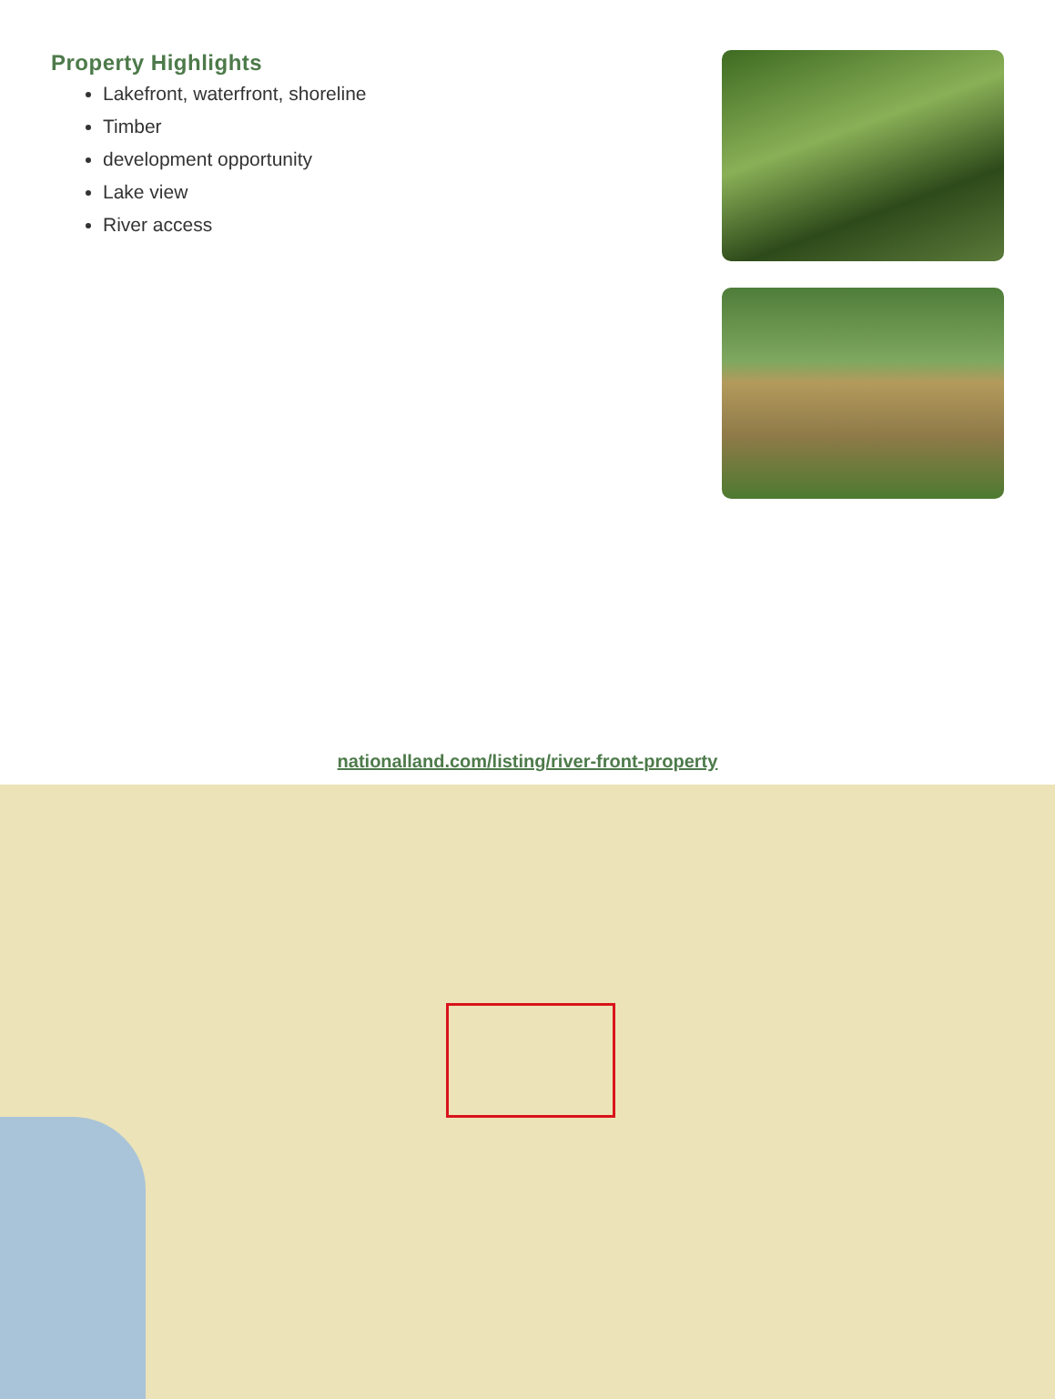Property Highlights
Lakefront, waterfront, shoreline
Timber
development opportunity
Lake view
River access
nationalland.com/listing/river-front-property